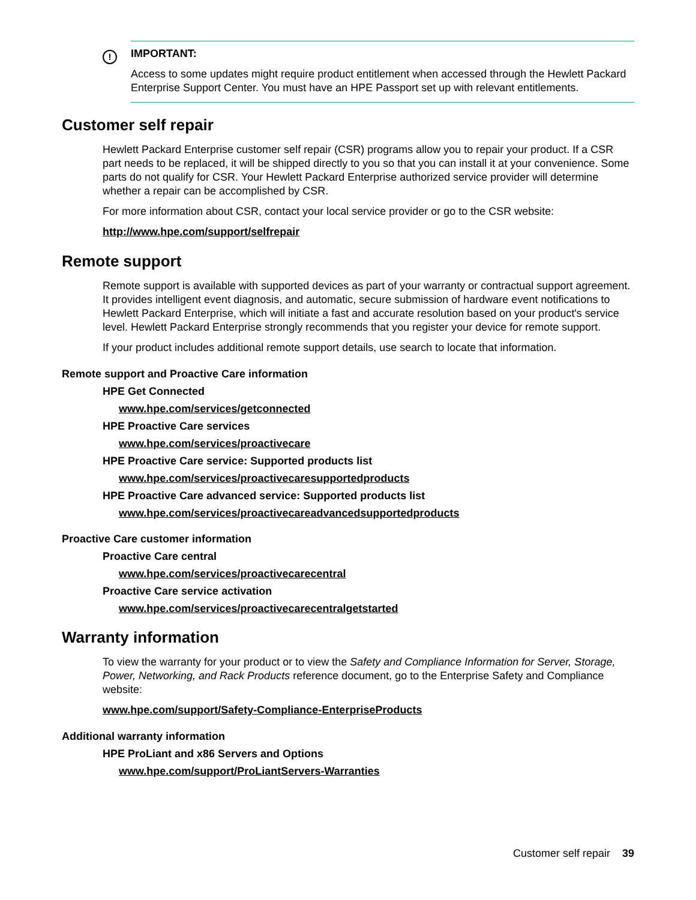! IMPORTANT:
Access to some updates might require product entitlement when accessed through the Hewlett Packard Enterprise Support Center. You must have an HPE Passport set up with relevant entitlements.
Customer self repair
Hewlett Packard Enterprise customer self repair (CSR) programs allow you to repair your product. If a CSR part needs to be replaced, it will be shipped directly to you so that you can install it at your convenience. Some parts do not qualify for CSR. Your Hewlett Packard Enterprise authorized service provider will determine whether a repair can be accomplished by CSR.
For more information about CSR, contact your local service provider or go to the CSR website:
http://www.hpe.com/support/selfrepair
Remote support
Remote support is available with supported devices as part of your warranty or contractual support agreement. It provides intelligent event diagnosis, and automatic, secure submission of hardware event notifications to Hewlett Packard Enterprise, which will initiate a fast and accurate resolution based on your product's service level. Hewlett Packard Enterprise strongly recommends that you register your device for remote support.
If your product includes additional remote support details, use search to locate that information.
Remote support and Proactive Care information
HPE Get Connected
www.hpe.com/services/getconnected
HPE Proactive Care services
www.hpe.com/services/proactivecare
HPE Proactive Care service: Supported products list
www.hpe.com/services/proactivecaresupportedproducts
HPE Proactive Care advanced service: Supported products list
www.hpe.com/services/proactivecareadvancedsupportedproducts
Proactive Care customer information
Proactive Care central
www.hpe.com/services/proactivecarecentral
Proactive Care service activation
www.hpe.com/services/proactivecarecentralgetstarted
Warranty information
To view the warranty for your product or to view the Safety and Compliance Information for Server, Storage, Power, Networking, and Rack Products reference document, go to the Enterprise Safety and Compliance website:
www.hpe.com/support/Safety-Compliance-EnterpriseProducts
Additional warranty information
HPE ProLiant and x86 Servers and Options
www.hpe.com/support/ProLiantServers-Warranties
Customer self repair 39